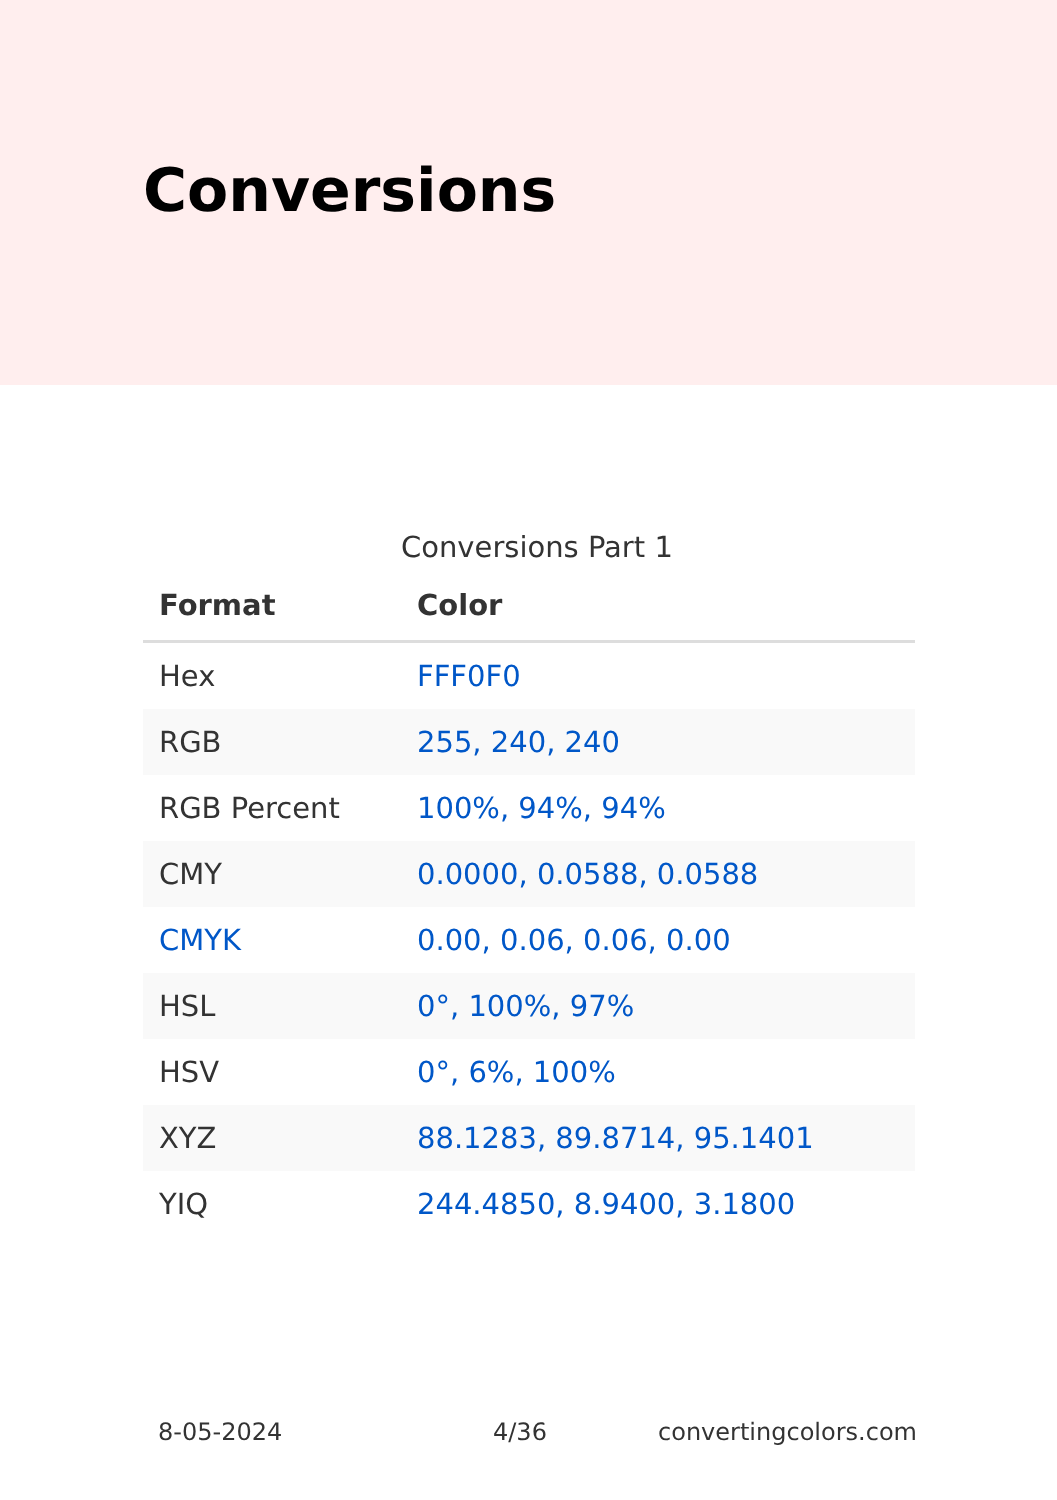Conversions
Conversions Part 1
| Format | Color |
| --- | --- |
| Hex | FFF0F0 |
| RGB | 255, 240, 240 |
| RGB Percent | 100%, 94%, 94% |
| CMY | 0.0000, 0.0588, 0.0588 |
| CMYK | 0.00, 0.06, 0.06, 0.00 |
| HSL | 0°, 100%, 97% |
| HSV | 0°, 6%, 100% |
| XYZ | 88.1283, 89.8714, 95.1401 |
| YIQ | 244.4850, 8.9400, 3.1800 |
8-05-2024 4/36 convertingcolors.com